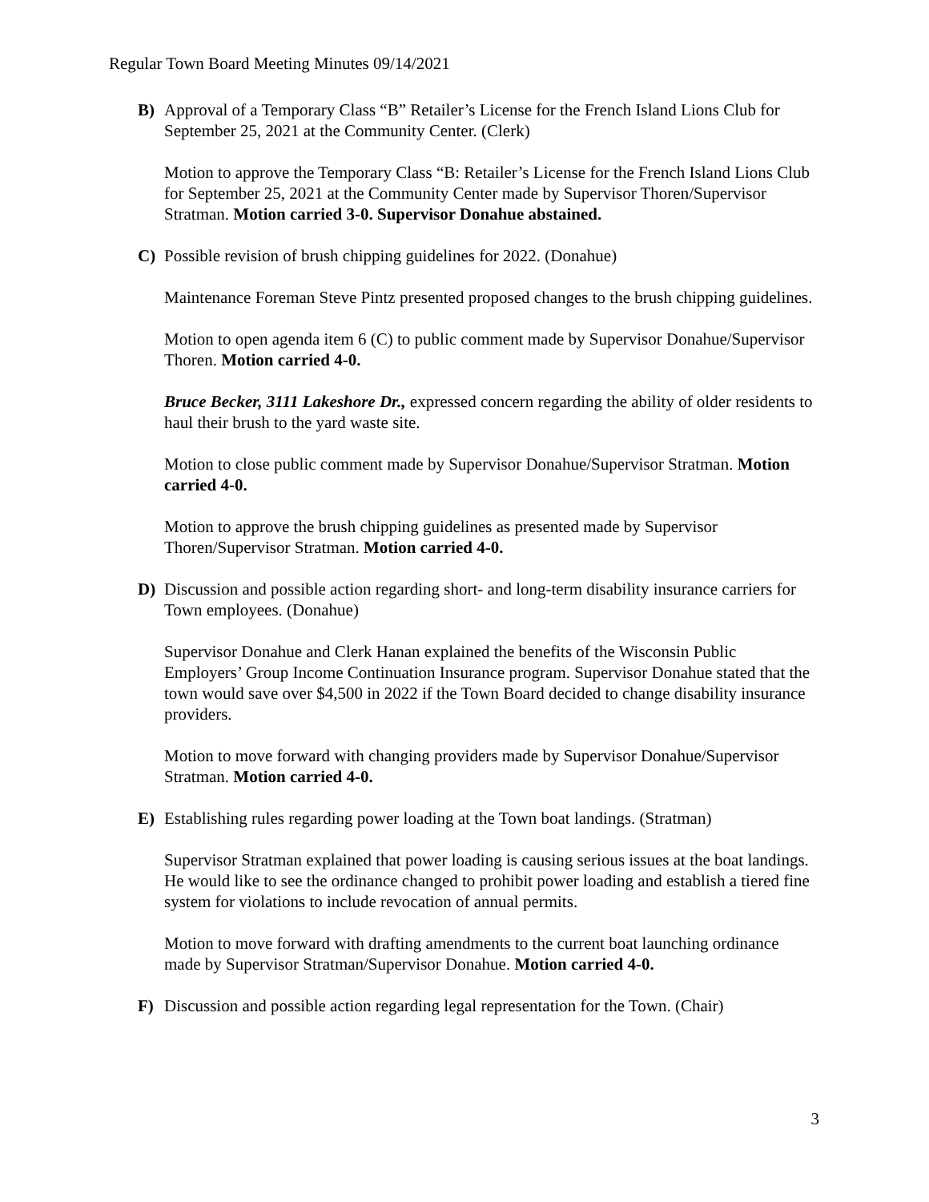Regular Town Board Meeting Minutes 09/14/2021
B) Approval of a Temporary Class “B” Retailer’s License for the French Island Lions Club for September 25, 2021 at the Community Center. (Clerk)
Motion to approve the Temporary Class “B: Retailer’s License for the French Island Lions Club for September 25, 2021 at the Community Center made by Supervisor Thoren/Supervisor Stratman. Motion carried 3-0. Supervisor Donahue abstained.
C) Possible revision of brush chipping guidelines for 2022. (Donahue)
Maintenance Foreman Steve Pintz presented proposed changes to the brush chipping guidelines.
Motion to open agenda item 6 (C) to public comment made by Supervisor Donahue/Supervisor Thoren. Motion carried 4-0.
Bruce Becker, 3111 Lakeshore Dr., expressed concern regarding the ability of older residents to haul their brush to the yard waste site.
Motion to close public comment made by Supervisor Donahue/Supervisor Stratman. Motion carried 4-0.
Motion to approve the brush chipping guidelines as presented made by Supervisor Thoren/Supervisor Stratman. Motion carried 4-0.
D) Discussion and possible action regarding short- and long-term disability insurance carriers for Town employees. (Donahue)
Supervisor Donahue and Clerk Hanan explained the benefits of the Wisconsin Public Employers’ Group Income Continuation Insurance program. Supervisor Donahue stated that the town would save over $4,500 in 2022 if the Town Board decided to change disability insurance providers.
Motion to move forward with changing providers made by Supervisor Donahue/Supervisor Stratman. Motion carried 4-0.
E) Establishing rules regarding power loading at the Town boat landings. (Stratman)
Supervisor Stratman explained that power loading is causing serious issues at the boat landings. He would like to see the ordinance changed to prohibit power loading and establish a tiered fine system for violations to include revocation of annual permits.
Motion to move forward with drafting amendments to the current boat launching ordinance made by Supervisor Stratman/Supervisor Donahue. Motion carried 4-0.
F) Discussion and possible action regarding legal representation for the Town. (Chair)
3